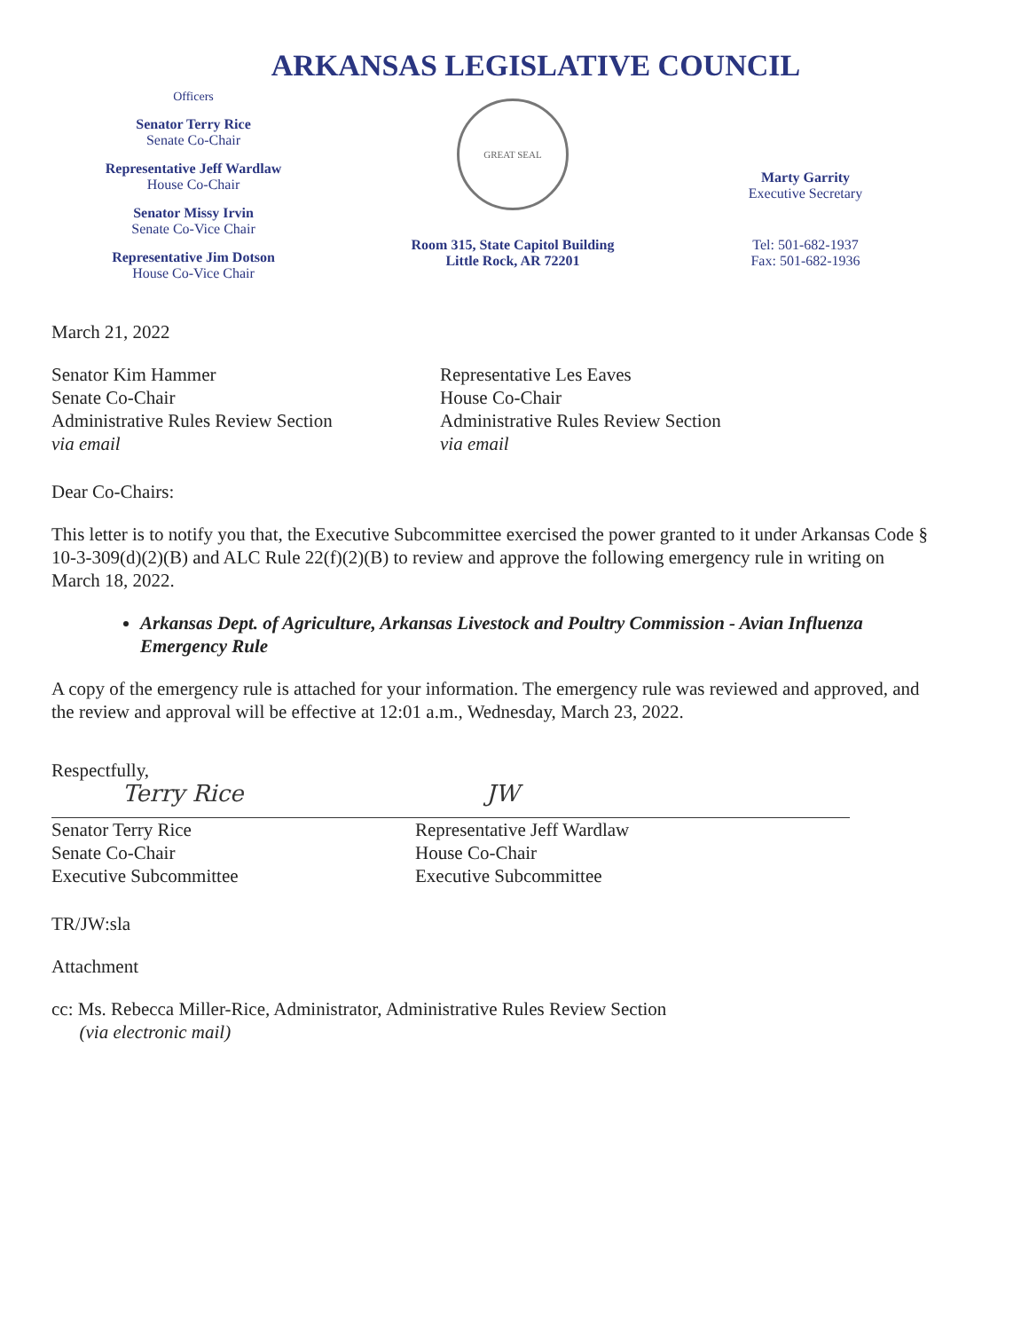ARKANSAS LEGISLATIVE COUNCIL
Officers
Senator Terry Rice
Senate Co-Chair
Representative Jeff Wardlaw
House Co-Chair
Senator Missy Irvin
Senate Co-Vice Chair
Representative Jim Dotson
House Co-Vice Chair
GREAT SEAL
Room 315, State Capitol Building
Little Rock, AR 72201
Marty Garrity
Executive Secretary
Tel: 501-682-1937
Fax: 501-682-1936
March 21, 2022
Senator Kim Hammer
Senate Co-Chair
Administrative Rules Review Section
via email
Representative Les Eaves
House Co-Chair
Administrative Rules Review Section
via email
Dear Co-Chairs:
This letter is to notify you that, the Executive Subcommittee exercised the power granted to it under Arkansas Code § 10-3-309(d)(2)(B) and ALC Rule 22(f)(2)(B) to review and approve the following emergency rule in writing on March 18, 2022.
Arkansas Dept. of Agriculture, Arkansas Livestock and Poultry Commission - Avian Influenza Emergency Rule
A copy of the emergency rule is attached for your information. The emergency rule was reviewed and approved, and the review and approval will be effective at 12:01 a.m., Wednesday, March 23, 2022.
Respectfully,
Terry Rice
Senator Terry Rice
Senate Co-Chair
Executive Subcommittee
JW
Representative Jeff Wardlaw
House Co-Chair
Executive Subcommittee
TR/JW:sla
Attachment
cc: Ms. Rebecca Miller-Rice, Administrator, Administrative Rules Review Section
(via electronic mail)